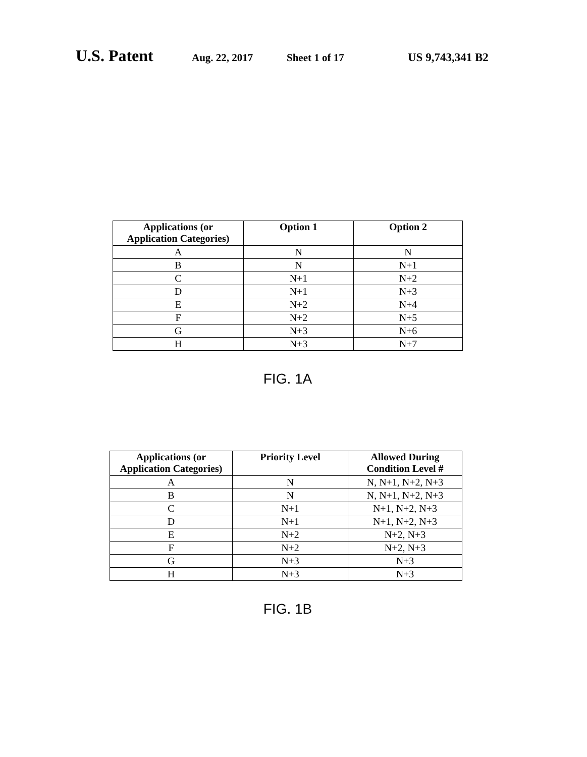U.S. Patent Aug. 22, 2017 Sheet 1 of 17 US 9,743,341 B2
| Applications (or Application Categories) | Option 1 | Option 2 |
| --- | --- | --- |
| A | N | N |
| B | N | N+1 |
| C | N+1 | N+2 |
| D | N+1 | N+3 |
| E | N+2 | N+4 |
| F | N+2 | N+5 |
| G | N+3 | N+6 |
| H | N+3 | N+7 |
FIG. 1A
| Applications (or Application Categories) | Priority Level | Allowed During Condition Level # |
| --- | --- | --- |
| A | N | N, N+1, N+2, N+3 |
| B | N | N, N+1, N+2, N+3 |
| C | N+1 | N+1, N+2, N+3 |
| D | N+1 | N+1, N+2, N+3 |
| E | N+2 | N+2, N+3 |
| F | N+2 | N+2, N+3 |
| G | N+3 | N+3 |
| H | N+3 | N+3 |
FIG. 1B